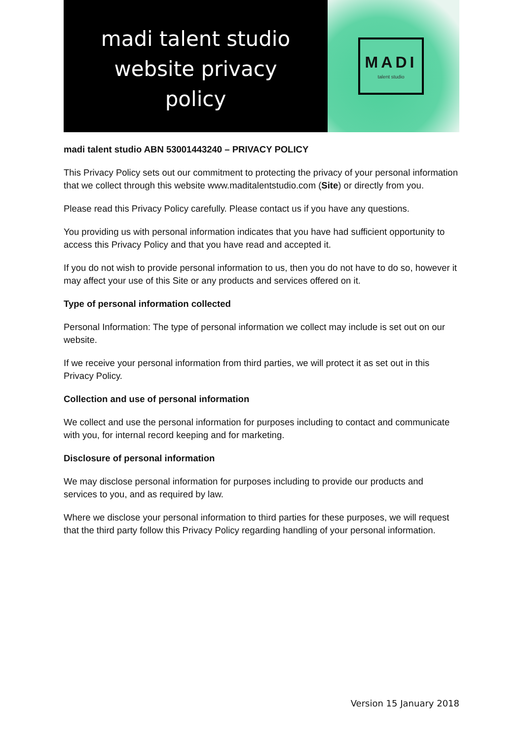madi talent studio
website privacy
policy
MADI
talent studio
madi talent studio ABN 53001443240 – PRIVACY POLICY
This Privacy Policy sets out our commitment to protecting the privacy of your personal information that we collect through this website www.maditalentstudio.com (Site) or directly from you.
Please read this Privacy Policy carefully. Please contact us if you have any questions.
You providing us with personal information indicates that you have had sufficient opportunity to access this Privacy Policy and that you have read and accepted it.
If you do not wish to provide personal information to us, then you do not have to do so, however it may affect your use of this Site or any products and services offered on it.
Type of personal information collected
Personal Information: The type of personal information we collect may include is set out on our website.
If we receive your personal information from third parties, we will protect it as set out in this Privacy Policy.
Collection and use of personal information
We collect and use the personal information for purposes including to contact and communicate with you, for internal record keeping and for marketing.
Disclosure of personal information
We may disclose personal information for purposes including to provide our products and services to you, and as required by law.
Where we disclose your personal information to third parties for these purposes, we will request that the third party follow this Privacy Policy regarding handling of your personal information.
Version 15 January 2018